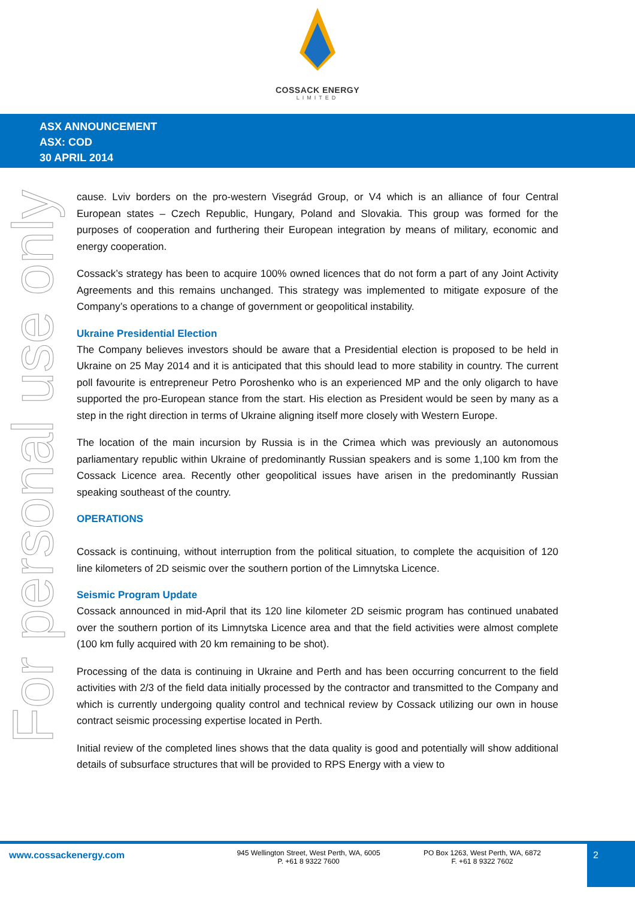COSSACK ENERGY
LIMITED
ASX ANNOUNCEMENT
ASX: COD
30 APRIL 2014
For personal use only
cause. Lviv borders on the pro-western Visegrád Group, or V4 which is an alliance of four Central European states – Czech Republic, Hungary, Poland and Slovakia. This group was formed for the purposes of cooperation and furthering their European integration by means of military, economic and energy cooperation.
Cossack’s strategy has been to acquire 100% owned licences that do not form a part of any Joint Activity Agreements and this remains unchanged. This strategy was implemented to mitigate exposure of the Company’s operations to a change of government or geopolitical instability.
Ukraine Presidential Election
The Company believes investors should be aware that a Presidential election is proposed to be held in Ukraine on 25 May 2014 and it is anticipated that this should lead to more stability in country. The current poll favourite is entrepreneur Petro Poroshenko who is an experienced MP and the only oligarch to have supported the pro-European stance from the start. His election as President would be seen by many as a step in the right direction in terms of Ukraine aligning itself more closely with Western Europe.
The location of the main incursion by Russia is in the Crimea which was previously an autonomous parliamentary republic within Ukraine of predominantly Russian speakers and is some 1,100 km from the Cossack Licence area. Recently other geopolitical issues have arisen in the predominantly Russian speaking southeast of the country.
OPERATIONS
Cossack is continuing, without interruption from the political situation, to complete the acquisition of 120 line kilometers of 2D seismic over the southern portion of the Limnytska Licence.
Seismic Program Update
Cossack announced in mid-April that its 120 line kilometer 2D seismic program has continued unabated over the southern portion of its Limnytska Licence area and that the field activities were almost complete (100 km fully acquired with 20 km remaining to be shot).
Processing of the data is continuing in Ukraine and Perth and has been occurring concurrent to the field activities with 2/3 of the field data initially processed by the contractor and transmitted to the Company and which is currently undergoing quality control and technical review by Cossack utilizing our own in house contract seismic processing expertise located in Perth.
Initial review of the completed lines shows that the data quality is good and potentially will show additional details of subsurface structures that will be provided to RPS Energy with a view to
www.cossackenergy.com
945 Wellington Street, West Perth, WA, 6005
P. +61 8 9322 7600
PO Box 1263, West Perth, WA, 6872
F. +61 8 9322 7602
2